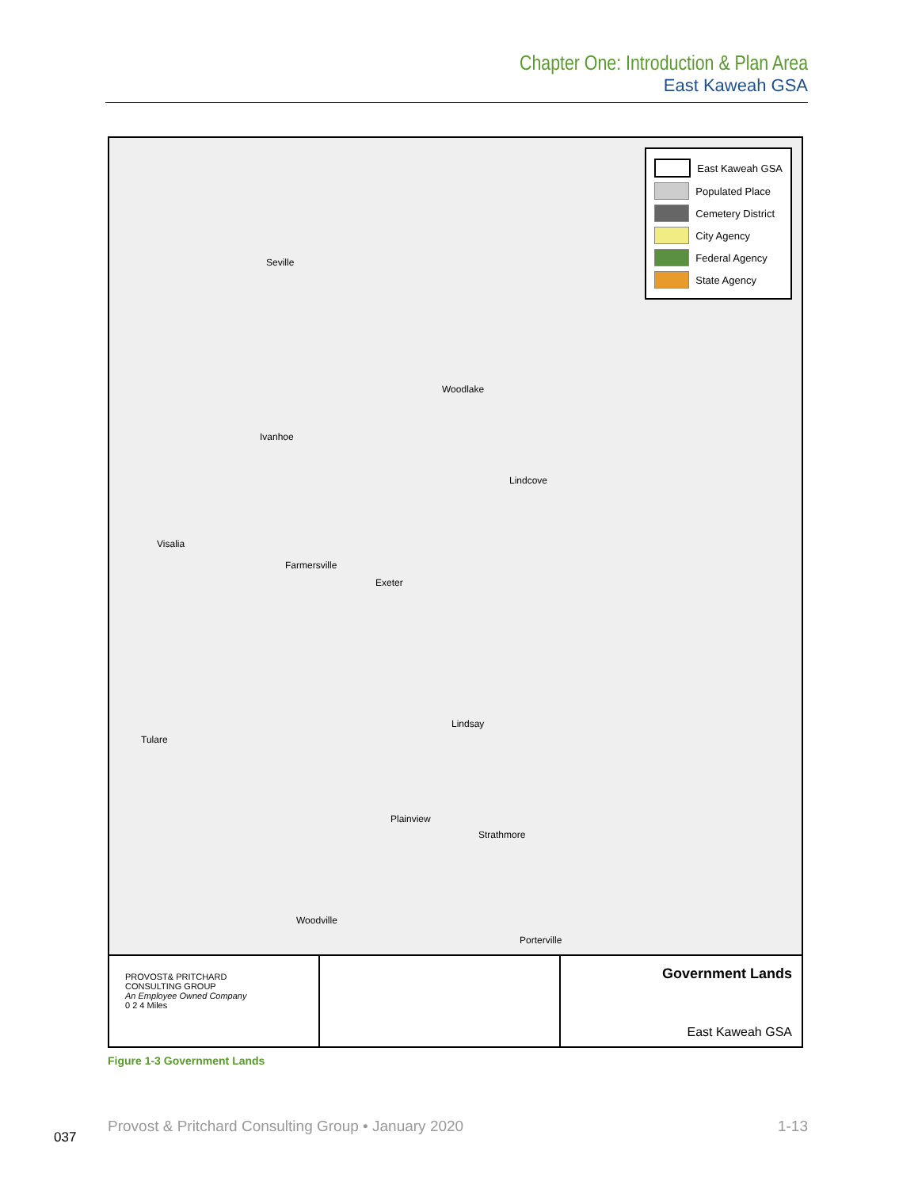Chapter One: Introduction & Plan Area
East Kaweah GSA
Seville
Woodlake
Ivanhoe
Lindcove
Visalia
Farmersville
Exeter
Lindsay
Tulare
Plainview
Strathmore
Woodville
Porterville
East Kaweah GSA
Populated Place
Cemetery District
City Agency
Federal Agency
State Agency
PROVOST& PRITCHARD
CONSULTING GROUP
An Employee Owned Company
0 2 4 Miles
Government Lands
East Kaweah GSA
Figure 1-3 Government Lands
Provost & Pritchard Consulting Group • January 2020 1-13
037